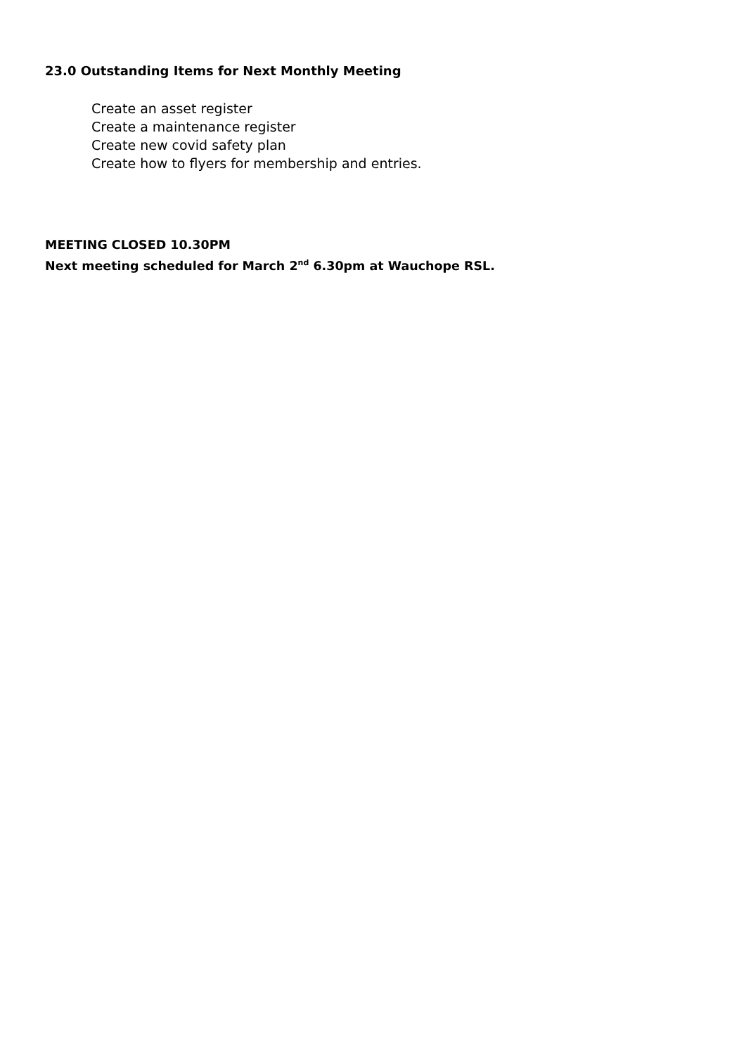23.0 Outstanding Items for Next Monthly Meeting
Create an asset register
Create a maintenance register
Create new covid safety plan
Create how to flyers for membership and entries.
MEETING CLOSED 10.30PM
Next meeting scheduled for March 2<sup>nd</sup> 6.30pm at Wauchope RSL.